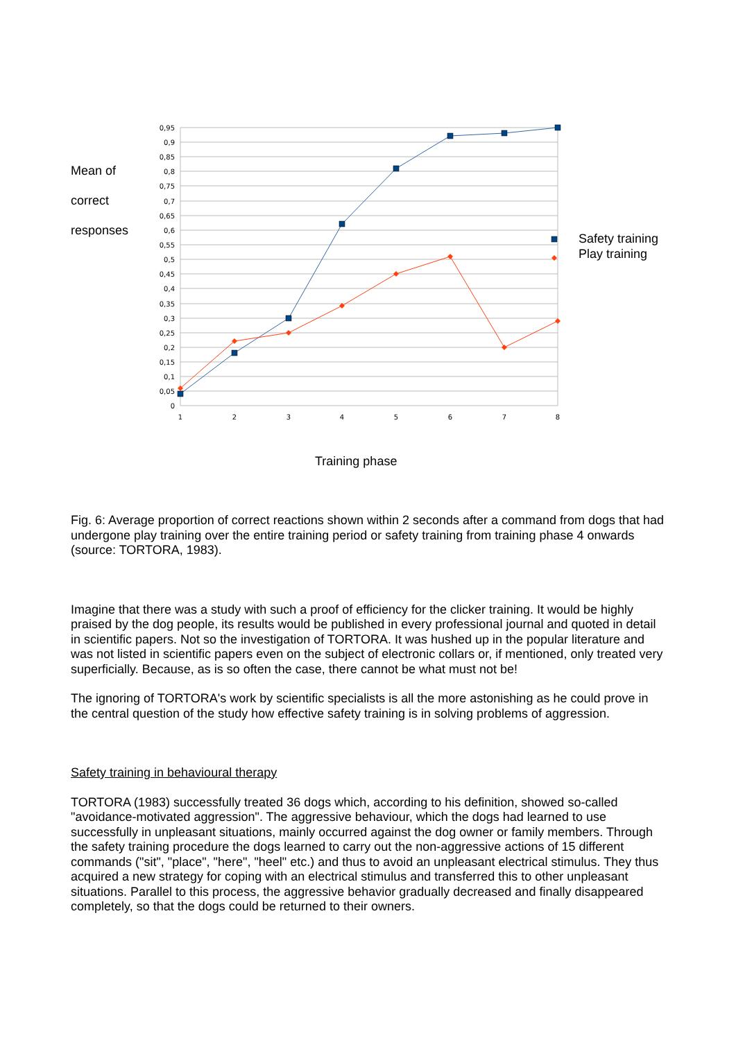Mean of
correct
responses
0,95
0,9
0,85
0,8
0,75
0,7
0,65
0,6
0,55
0,5
0,45
0,4
0,35
0,3
0,25
0,2
0,15
0,1
0,05
0
1
2
3
4
5
6
7
8
Safety training
Play training
Training phase
Fig. 6: Average proportion of correct reactions shown within 2 seconds after a command from dogs that had undergone play training over the entire training period or safety training from training phase 4 onwards (source: TORTORA, 1983).
Imagine that there was a study with such a proof of efficiency for the clicker training. It would be highly praised by the dog people, its results would be published in every professional journal and quoted in detail in scientific papers. Not so the investigation of TORTORA. It was hushed up in the popular literature and was not listed in scientific papers even on the subject of electronic collars or, if mentioned, only treated very superficially. Because, as is so often the case, there cannot be what must not be!
The ignoring of TORTORA's work by scientific specialists is all the more astonishing as he could prove in the central question of the study how effective safety training is in solving problems of aggression.
Safety training in behavioural therapy
TORTORA (1983) successfully treated 36 dogs which, according to his definition, showed so-called "avoidance-motivated aggression". The aggressive behaviour, which the dogs had learned to use successfully in unpleasant situations, mainly occurred against the dog owner or family members. Through the safety training procedure the dogs learned to carry out the non-aggressive actions of 15 different commands ("sit", "place", "here", "heel" etc.) and thus to avoid an unpleasant electrical stimulus. They thus acquired a new strategy for coping with an electrical stimulus and transferred this to other unpleasant situations. Parallel to this process, the aggressive behavior gradually decreased and finally disappeared completely, so that the dogs could be returned to their owners.